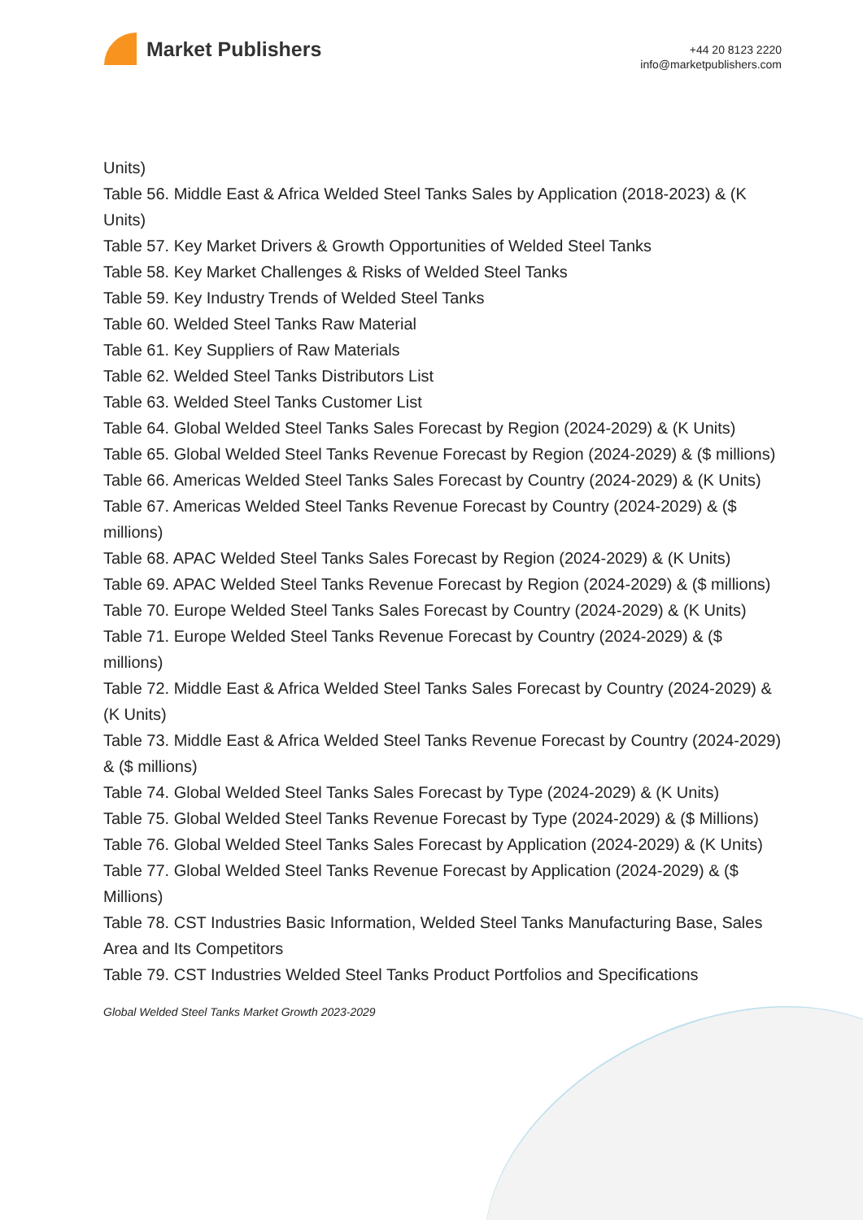Market Publishers
+44 20 8123 2220
info@marketpublishers.com
Units)
Table 56. Middle East & Africa Welded Steel Tanks Sales by Application (2018-2023) & (K Units)
Table 57. Key Market Drivers & Growth Opportunities of Welded Steel Tanks
Table 58. Key Market Challenges & Risks of Welded Steel Tanks
Table 59. Key Industry Trends of Welded Steel Tanks
Table 60. Welded Steel Tanks Raw Material
Table 61. Key Suppliers of Raw Materials
Table 62. Welded Steel Tanks Distributors List
Table 63. Welded Steel Tanks Customer List
Table 64. Global Welded Steel Tanks Sales Forecast by Region (2024-2029) & (K Units)
Table 65. Global Welded Steel Tanks Revenue Forecast by Region (2024-2029) & ($ millions)
Table 66. Americas Welded Steel Tanks Sales Forecast by Country (2024-2029) & (K Units)
Table 67. Americas Welded Steel Tanks Revenue Forecast by Country (2024-2029) & ($ millions)
Table 68. APAC Welded Steel Tanks Sales Forecast by Region (2024-2029) & (K Units)
Table 69. APAC Welded Steel Tanks Revenue Forecast by Region (2024-2029) & ($ millions)
Table 70. Europe Welded Steel Tanks Sales Forecast by Country (2024-2029) & (K Units)
Table 71. Europe Welded Steel Tanks Revenue Forecast by Country (2024-2029) & ($ millions)
Table 72. Middle East & Africa Welded Steel Tanks Sales Forecast by Country (2024-2029) & (K Units)
Table 73. Middle East & Africa Welded Steel Tanks Revenue Forecast by Country (2024-2029) & ($ millions)
Table 74. Global Welded Steel Tanks Sales Forecast by Type (2024-2029) & (K Units)
Table 75. Global Welded Steel Tanks Revenue Forecast by Type (2024-2029) & ($ Millions)
Table 76. Global Welded Steel Tanks Sales Forecast by Application (2024-2029) & (K Units)
Table 77. Global Welded Steel Tanks Revenue Forecast by Application (2024-2029) & ($ Millions)
Table 78. CST Industries Basic Information, Welded Steel Tanks Manufacturing Base, Sales Area and Its Competitors
Table 79. CST Industries Welded Steel Tanks Product Portfolios and Specifications
Global Welded Steel Tanks Market Growth 2023-2029